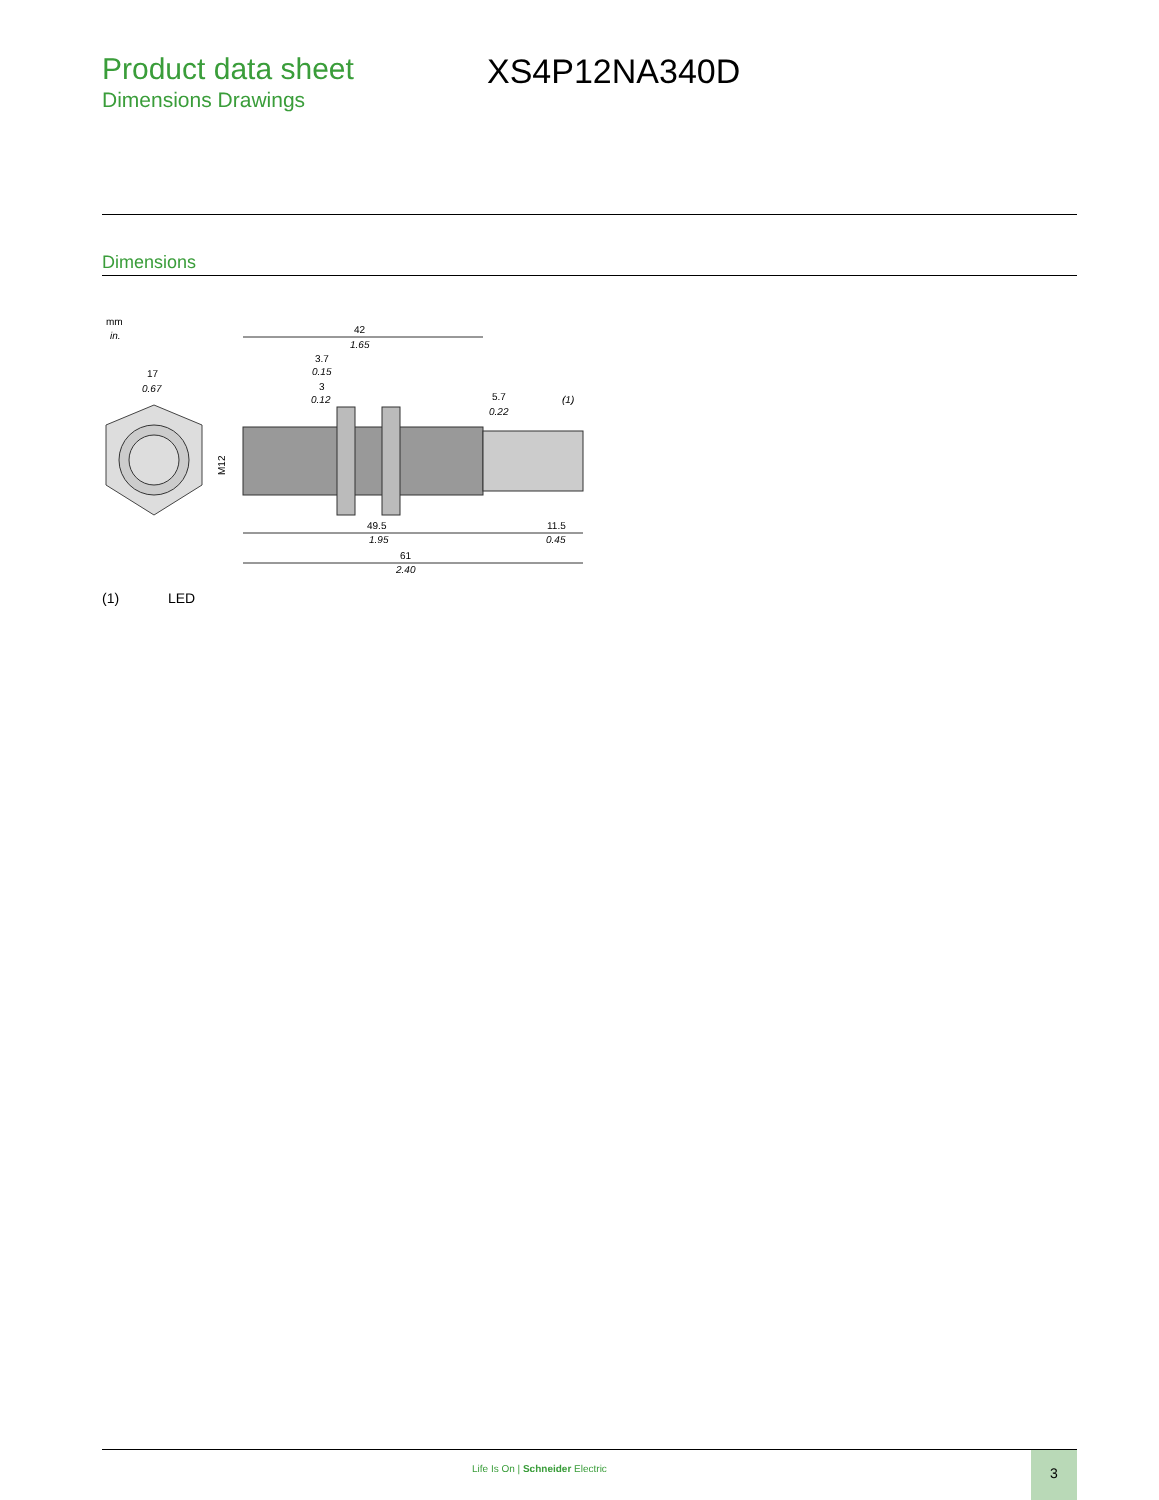Product data sheet
Dimensions Drawings
XS4P12NA340D
Dimensions
mm
in.
17
0.67
M12
42
1.65
3.7
0.15
3
0.12
5.7
0.22
(1)
49.5
1.95
11.5
0.45
61
2.40
(1) LED
Life Is On | Schneider Electric
3